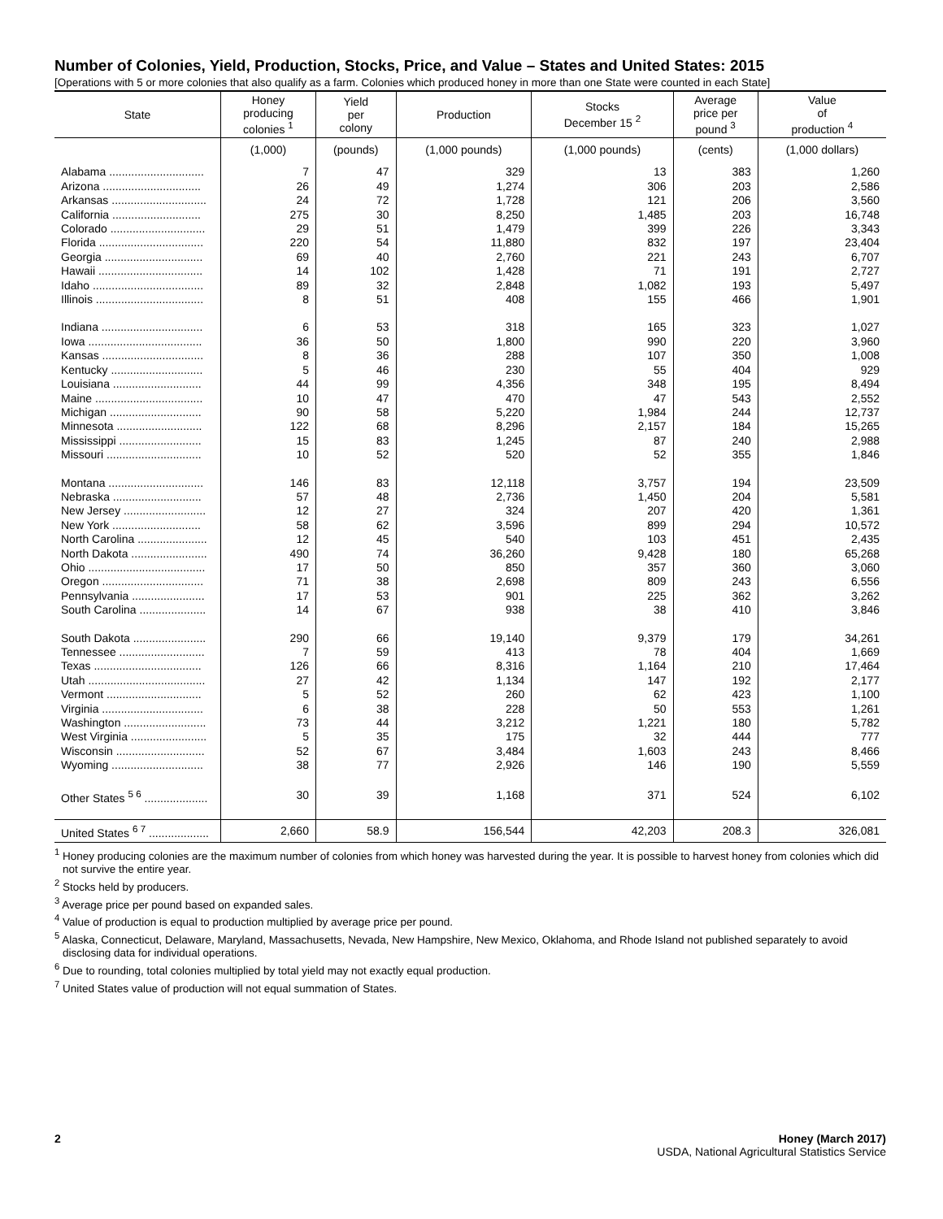Number of Colonies, Yield, Production, Stocks, Price, and Value – States and United States: 2015
[Operations with 5 or more colonies that also qualify as a farm. Colonies which produced honey in more than one State were counted in each State]
| State | Honey producing colonies <sup>1</sup> | Yield per colony | Production | Stocks December 15 <sup>2</sup> | Average price per pound <sup>3</sup> | Value of production <sup>4</sup> |
| --- | --- | --- | --- | --- | --- | --- |
| | (1,000) | (pounds) | (1,000 pounds) | (1,000 pounds) | (cents) | (1,000 dollars) |
| Alabama .............................. | 7 | 47 | 329 | 13 | 383 | 1,260 |
| Arizona ............................... | 26 | 49 | 1,274 | 306 | 203 | 2,586 |
| Arkansas .............................. | 24 | 72 | 1,728 | 121 | 206 | 3,560 |
| California ............................ | 275 | 30 | 8,250 | 1,485 | 203 | 16,748 |
| Colorado .............................. | 29 | 51 | 1,479 | 399 | 226 | 3,343 |
| Florida ................................. | 220 | 54 | 11,880 | 832 | 197 | 23,404 |
| Georgia ............................... | 69 | 40 | 2,760 | 221 | 243 | 6,707 |
| Hawaii ................................. | 14 | 102 | 1,428 | 71 | 191 | 2,727 |
| Idaho ................................... | 89 | 32 | 2,848 | 1,082 | 193 | 5,497 |
| Illinois .................................. | 8 | 51 | 408 | 155 | 466 | 1,901 |
| Indiana ................................ | 6 | 53 | 318 | 165 | 323 | 1,027 |
| Iowa .................................... | 36 | 50 | 1,800 | 990 | 220 | 3,960 |
| Kansas ................................ | 8 | 36 | 288 | 107 | 350 | 1,008 |
| Kentucky ............................. | 5 | 46 | 230 | 55 | 404 | 929 |
| Louisiana ............................ | 44 | 99 | 4,356 | 348 | 195 | 8,494 |
| Maine .................................. | 10 | 47 | 470 | 47 | 543 | 2,552 |
| Michigan ............................. | 90 | 58 | 5,220 | 1,984 | 244 | 12,737 |
| Minnesota ........................... | 122 | 68 | 8,296 | 2,157 | 184 | 15,265 |
| Mississippi .......................... | 15 | 83 | 1,245 | 87 | 240 | 2,988 |
| Missouri .............................. | 10 | 52 | 520 | 52 | 355 | 1,846 |
| Montana .............................. | 146 | 83 | 12,118 | 3,757 | 194 | 23,509 |
| Nebraska ............................ | 57 | 48 | 2,736 | 1,450 | 204 | 5,581 |
| New Jersey .......................... | 12 | 27 | 324 | 207 | 420 | 1,361 |
| New York ............................ | 58 | 62 | 3,596 | 899 | 294 | 10,572 |
| North Carolina ...................... | 12 | 45 | 540 | 103 | 451 | 2,435 |
| North Dakota ........................ | 490 | 74 | 36,260 | 9,428 | 180 | 65,268 |
| Ohio ..................................... | 17 | 50 | 850 | 357 | 360 | 3,060 |
| Oregon ................................ | 71 | 38 | 2,698 | 809 | 243 | 6,556 |
| Pennsylvania ....................... | 17 | 53 | 901 | 225 | 362 | 3,262 |
| South Carolina ..................... | 14 | 67 | 938 | 38 | 410 | 3,846 |
| South Dakota ....................... | 290 | 66 | 19,140 | 9,379 | 179 | 34,261 |
| Tennessee ........................... | 7 | 59 | 413 | 78 | 404 | 1,669 |
| Texas .................................. | 126 | 66 | 8,316 | 1,164 | 210 | 17,464 |
| Utah ..................................... | 27 | 42 | 1,134 | 147 | 192 | 2,177 |
| Vermont .............................. | 5 | 52 | 260 | 62 | 423 | 1,100 |
| Virginia ................................ | 6 | 38 | 228 | 50 | 553 | 1,261 |
| Washington .......................... | 73 | 44 | 3,212 | 1,221 | 180 | 5,782 |
| West Virginia ........................ | 5 | 35 | 175 | 32 | 444 | 777 |
| Wisconsin ............................ | 52 | 67 | 3,484 | 1,603 | 243 | 8,466 |
| Wyoming ............................. | 38 | 77 | 2,926 | 146 | 190 | 5,559 |
| Other States <sup>5 6</sup> .................... | 30 | 39 | 1,168 | 371 | 524 | 6,102 |
| United States <sup>6 7</sup> ................... | 2,660 | 58.9 | 156,544 | 42,203 | 208.3 | 326,081 |
<sup>1</sup> Honey producing colonies are the maximum number of colonies from which honey was harvested during the year. It is possible to harvest honey from colonies which did not survive the entire year.
<sup>2</sup> Stocks held by producers.
<sup>3</sup> Average price per pound based on expanded sales.
<sup>4</sup> Value of production is equal to production multiplied by average price per pound.
<sup>5</sup> Alaska, Connecticut, Delaware, Maryland, Massachusetts, Nevada, New Hampshire, New Mexico, Oklahoma, and Rhode Island not published separately to avoid disclosing data for individual operations.
<sup>6</sup> Due to rounding, total colonies multiplied by total yield may not exactly equal production.
<sup>7</sup> United States value of production will not equal summation of States.
2 Honey (March 2017)
USDA, National Agricultural Statistics Service